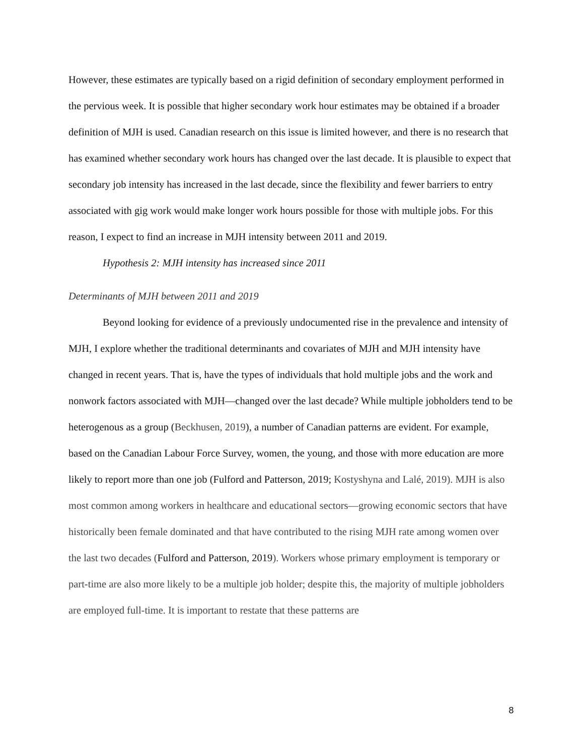However, these estimates are typically based on a rigid definition of secondary employment performed in the pervious week. It is possible that higher secondary work hour estimates may be obtained if a broader definition of MJH is used. Canadian research on this issue is limited however, and there is no research that has examined whether secondary work hours has changed over the last decade. It is plausible to expect that secondary job intensity has increased in the last decade, since the flexibility and fewer barriers to entry associated with gig work would make longer work hours possible for those with multiple jobs. For this reason, I expect to find an increase in MJH intensity between 2011 and 2019.
Hypothesis 2: MJH intensity has increased since 2011
Determinants of MJH between 2011 and 2019
Beyond looking for evidence of a previously undocumented rise in the prevalence and intensity of MJH, I explore whether the traditional determinants and covariates of MJH and MJH intensity have changed in recent years. That is, have the types of individuals that hold multiple jobs and the work and nonwork factors associated with MJH—changed over the last decade? While multiple jobholders tend to be heterogenous as a group (Beckhusen, 2019), a number of Canadian patterns are evident. For example, based on the Canadian Labour Force Survey, women, the young, and those with more education are more likely to report more than one job (Fulford and Patterson, 2019; Kostyshyna and Lalé, 2019). MJH is also most common among workers in healthcare and educational sectors—growing economic sectors that have historically been female dominated and that have contributed to the rising MJH rate among women over the last two decades (Fulford and Patterson, 2019). Workers whose primary employment is temporary or part-time are also more likely to be a multiple job holder; despite this, the majority of multiple jobholders are employed full-time. It is important to restate that these patterns are
8